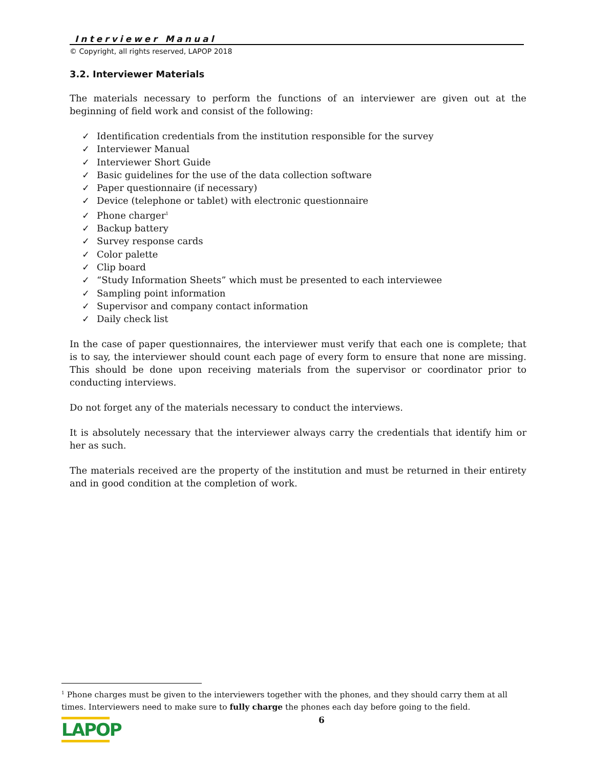Interviewer Manual
© Copyright, all rights reserved, LAPOP 2018
3.2. Interviewer Materials
The materials necessary to perform the functions of an interviewer are given out at the beginning of field work and consist of the following:
✓ Identification credentials from the institution responsible for the survey
✓ Interviewer Manual
✓ Interviewer Short Guide
✓ Basic guidelines for the use of the data collection software
✓ Paper questionnaire (if necessary)
✓ Device (telephone or tablet) with electronic questionnaire
✓ Phone charger<sup>1</sup>
✓ Backup battery
✓ Survey response cards
✓ Color palette
✓ Clip board
✓ “Study Information Sheets” which must be presented to each interviewee
✓ Sampling point information
✓ Supervisor and company contact information
✓ Daily check list
In the case of paper questionnaires, the interviewer must verify that each one is complete; that is to say, the interviewer should count each page of every form to ensure that none are missing. This should be done upon receiving materials from the supervisor or coordinator prior to conducting interviews.
Do not forget any of the materials necessary to conduct the interviews.
It is absolutely necessary that the interviewer always carry the credentials that identify him or her as such.
The materials received are the property of the institution and must be returned in their entirety and in good condition at the completion of work.
<sup>1</sup> Phone charges must be given to the interviewers together with the phones, and they should carry them at all times. Interviewers need to make sure to fully charge the phones each day before going to the field.
6
LAPOP